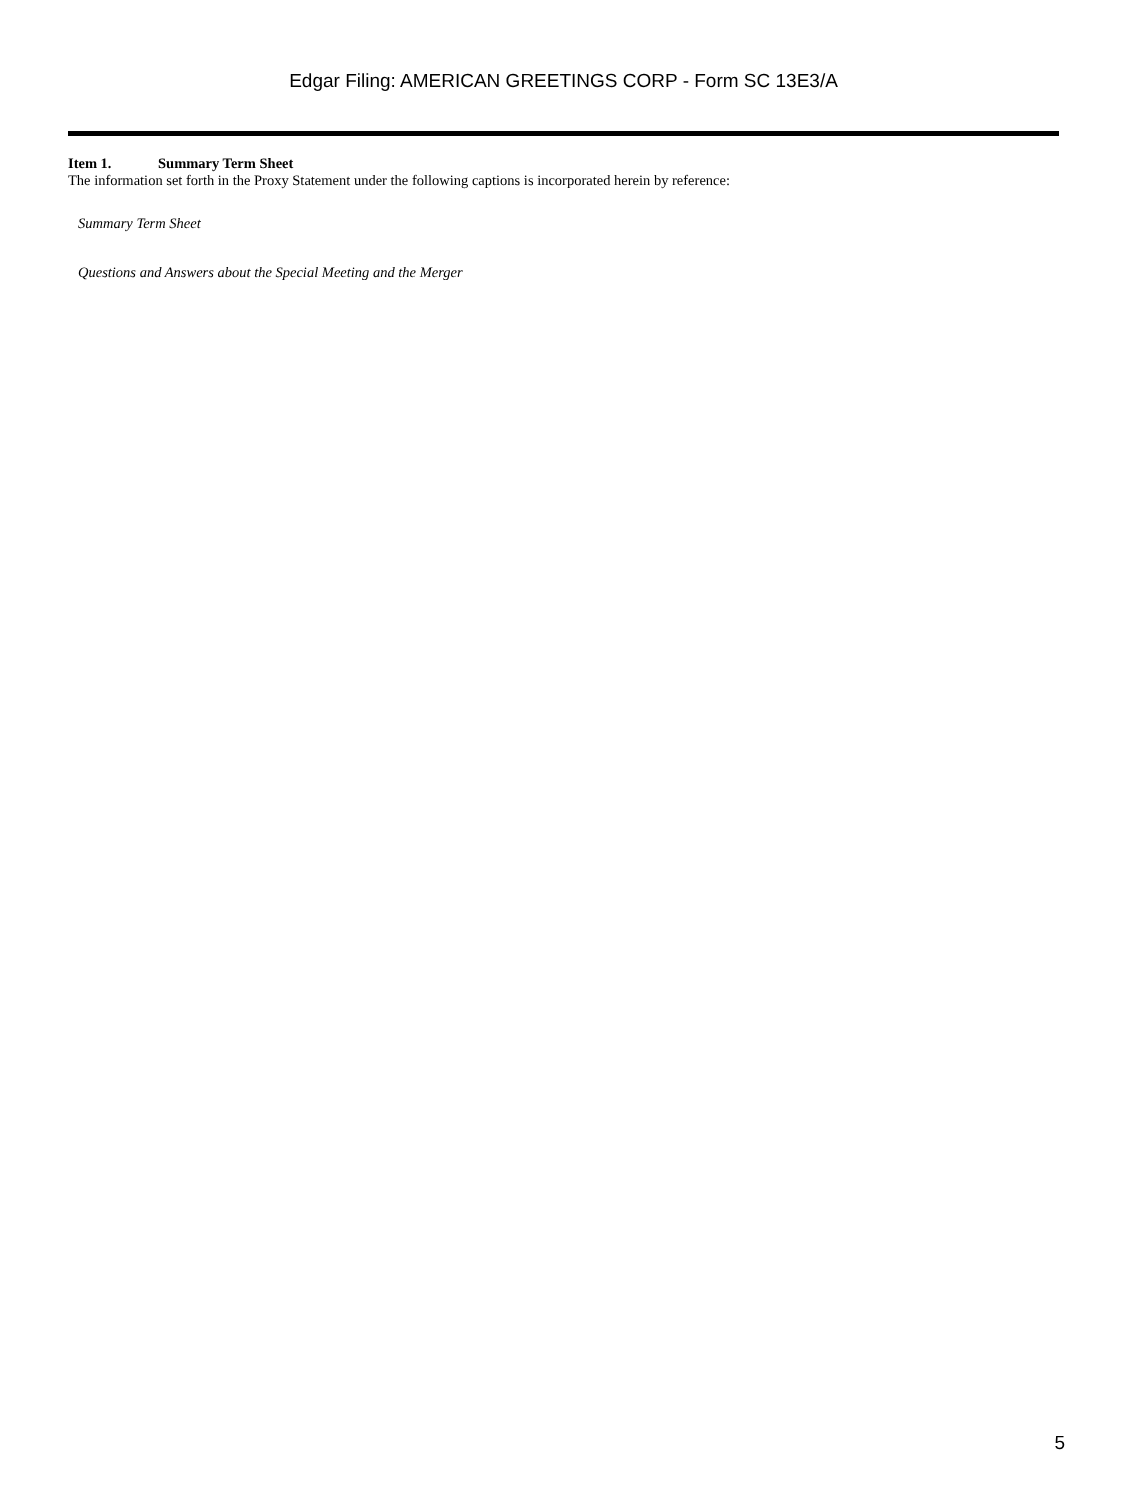Edgar Filing: AMERICAN GREETINGS CORP - Form SC 13E3/A
Item 1. Summary Term Sheet
The information set forth in the Proxy Statement under the following captions is incorporated herein by reference:
Summary Term Sheet
Questions and Answers about the Special Meeting and the Merger
5